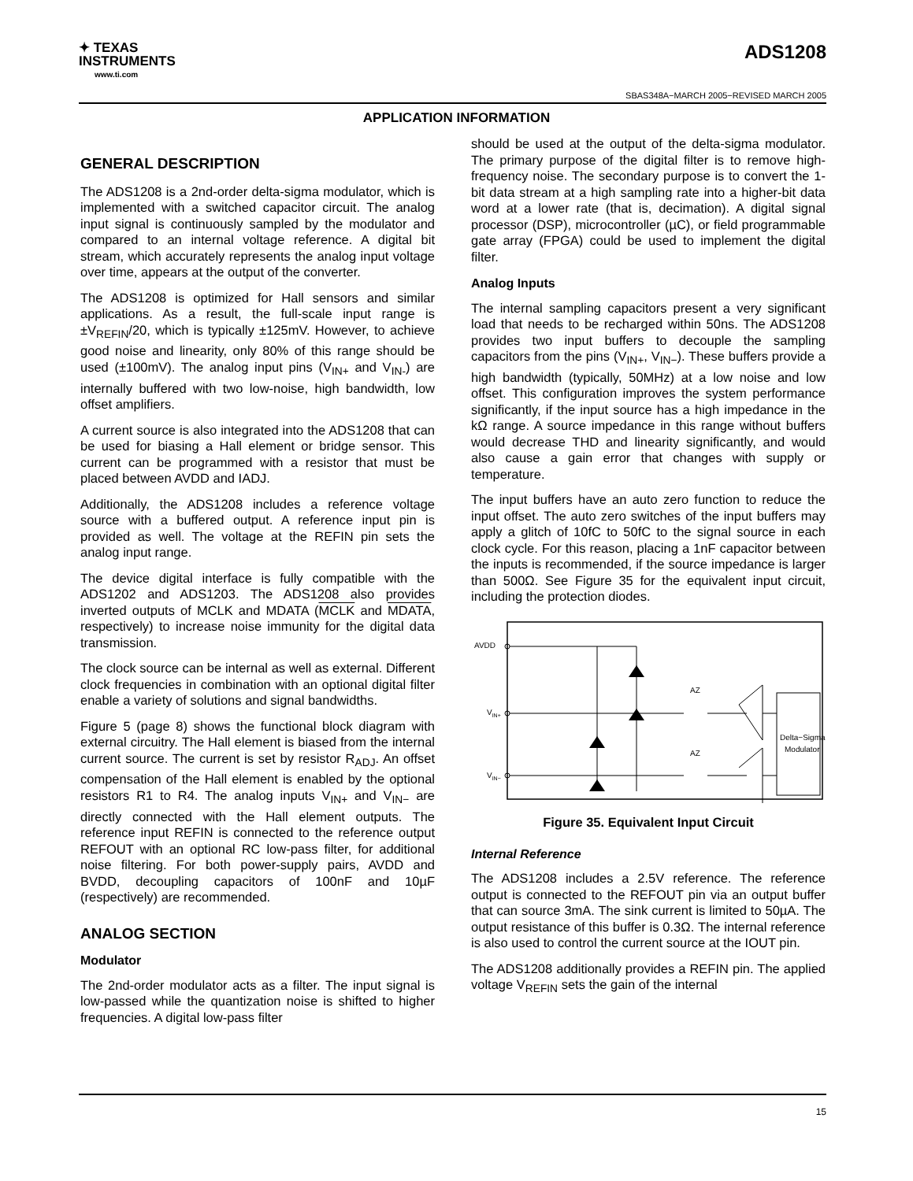✦ TEXAS
INSTRUMENTS
www.ti.com
ADS1208
SBAS348A−MARCH 2005−REVISED MARCH 2005
APPLICATION INFORMATION
GENERAL DESCRIPTION
The ADS1208 is a 2nd-order delta-sigma modulator, which is implemented with a switched capacitor circuit. The analog input signal is continuously sampled by the modulator and compared to an internal voltage reference. A digital bit stream, which accurately represents the analog input voltage over time, appears at the output of the converter.
The ADS1208 is optimized for Hall sensors and similar applications. As a result, the full-scale input range is ±V<sub>REFIN</sub>/20, which is typically ±125mV. However, to achieve good noise and linearity, only 80% of this range should be used (±100mV). The analog input pins (V<sub>IN+</sub> and V<sub>IN-</sub>) are internally buffered with two low-noise, high bandwidth, low offset amplifiers.
A current source is also integrated into the ADS1208 that can be used for biasing a Hall element or bridge sensor. This current can be programmed with a resistor that must be placed between AVDD and IADJ.
Additionally, the ADS1208 includes a reference voltage source with a buffered output. A reference input pin is provided as well. The voltage at the REFIN pin sets the analog input range.
The device digital interface is fully compatible with the ADS1202 and ADS1203. The ADS1208 also provides inverted outputs of MCLK and MDATA (MCLK and MDATA, respectively) to increase noise immunity for the digital data transmission.
The clock source can be internal as well as external. Different clock frequencies in combination with an optional digital filter enable a variety of solutions and signal bandwidths.
Figure 5 (page 8) shows the functional block diagram with external circuitry. The Hall element is biased from the internal current source. The current is set by resistor R<sub>ADJ</sub>. An offset compensation of the Hall element is enabled by the optional resistors R1 to R4. The analog inputs V<sub>IN+</sub> and V<sub>IN−</sub> are directly connected with the Hall element outputs. The reference input REFIN is connected to the reference output REFOUT with an optional RC low-pass filter, for additional noise filtering. For both power-supply pairs, AVDD and BVDD, decoupling capacitors of 100nF and 10µF (respectively) are recommended.
ANALOG SECTION
Modulator
The 2nd-order modulator acts as a filter. The input signal is low-passed while the quantization noise is shifted to higher frequencies. A digital low-pass filter
should be used at the output of the delta-sigma modulator. The primary purpose of the digital filter is to remove high-frequency noise. The secondary purpose is to convert the 1-bit data stream at a high sampling rate into a higher-bit data word at a lower rate (that is, decimation). A digital signal processor (DSP), microcontroller (µC), or field programmable gate array (FPGA) could be used to implement the digital filter.
Analog Inputs
The internal sampling capacitors present a very significant load that needs to be recharged within 50ns. The ADS1208 provides two input buffers to decouple the sampling capacitors from the pins (V<sub>IN+</sub>, V<sub>IN−</sub>). These buffers provide a high bandwidth (typically, 50MHz) at a low noise and low offset. This configuration improves the system performance significantly, if the input source has a high impedance in the kΩ range. A source impedance in this range without buffers would decrease THD and linearity significantly, and would also cause a gain error that changes with supply or temperature.
The input buffers have an auto zero function to reduce the input offset. The auto zero switches of the input buffers may apply a glitch of 10fC to 50fC to the signal source in each clock cycle. For this reason, placing a 1nF capacitor between the inputs is recommended, if the source impedance is larger than 500Ω. See Figure 35 for the equivalent input circuit, including the protection diodes.
AVDD
VIN+
VIN−
AZ
AZ
Delta−Sigma
Modulator
Figure 35. Equivalent Input Circuit
Internal Reference
The ADS1208 includes a 2.5V reference. The reference output is connected to the REFOUT pin via an output buffer that can source 3mA. The sink current is limited to 50µA. The output resistance of this buffer is 0.3Ω. The internal reference is also used to control the current source at the IOUT pin.
The ADS1208 additionally provides a REFIN pin. The applied voltage V<sub>REFIN</sub> sets the gain of the internal
15